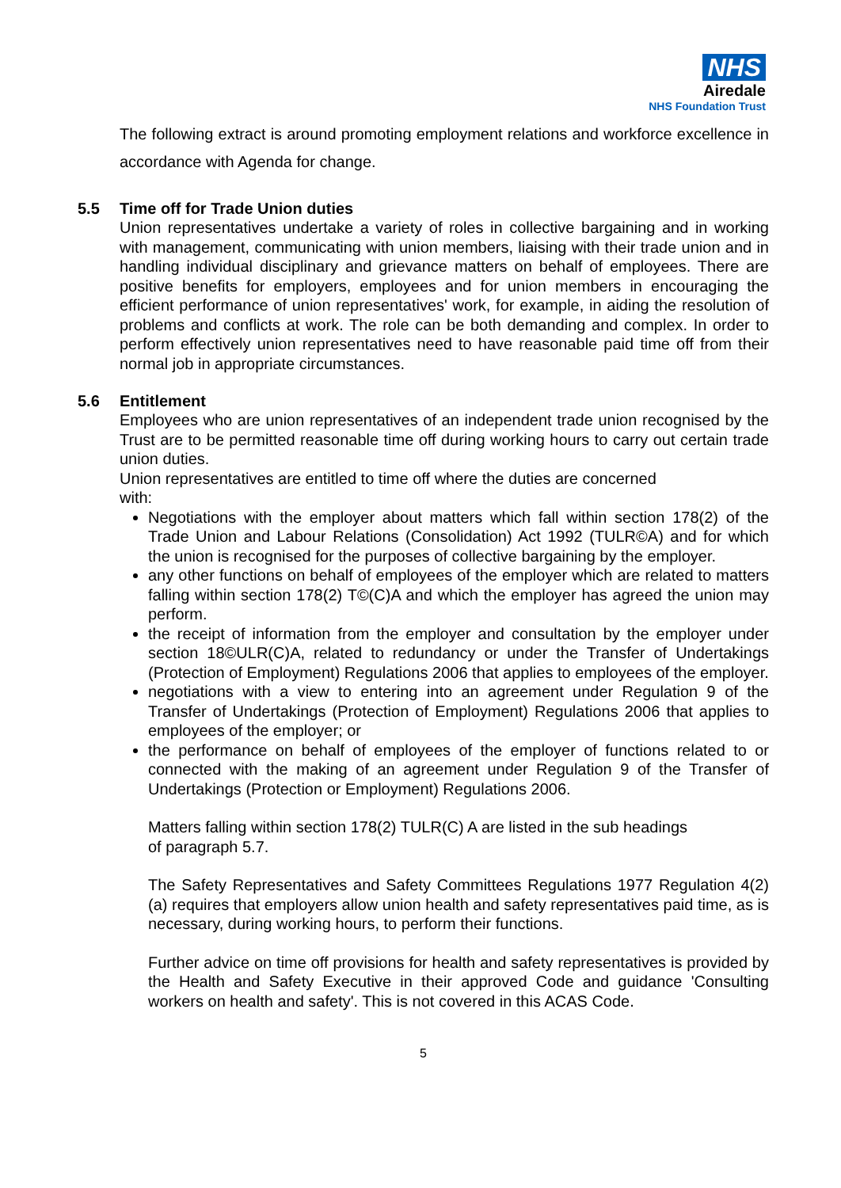NHS
Airedale
NHS Foundation Trust
The following extract is around promoting employment relations and workforce excellence in accordance with Agenda for change.
5.5 Time off for Trade Union duties
Union representatives undertake a variety of roles in collective bargaining and in working with management, communicating with union members, liaising with their trade union and in handling individual disciplinary and grievance matters on behalf of employees. There are positive benefits for employers, employees and for union members in encouraging the efficient performance of union representatives' work, for example, in aiding the resolution of problems and conflicts at work. The role can be both demanding and complex. In order to perform effectively union representatives need to have reasonable paid time off from their normal job in appropriate circumstances.
5.6 Entitlement
Employees who are union representatives of an independent trade union recognised by the Trust are to be permitted reasonable time off during working hours to carry out certain trade union duties.
Union representatives are entitled to time off where the duties are concerned
with:
Negotiations with the employer about matters which fall within section 178(2) of the Trade Union and Labour Relations (Consolidation) Act 1992 (TULR©A) and for which the union is recognised for the purposes of collective bargaining by the employer.
any other functions on behalf of employees of the employer which are related to matters falling within section 178(2) T©(C)A and which the employer has agreed the union may perform.
the receipt of information from the employer and consultation by the employer under section 18©ULR(C)A, related to redundancy or under the Transfer of Undertakings (Protection of Employment) Regulations 2006 that applies to employees of the employer.
negotiations with a view to entering into an agreement under Regulation 9 of the Transfer of Undertakings (Protection of Employment) Regulations 2006 that applies to employees of the employer; or
the performance on behalf of employees of the employer of functions related to or connected with the making of an agreement under Regulation 9 of the Transfer of Undertakings (Protection or Employment) Regulations 2006.
Matters falling within section 178(2) TULR(C) A are listed in the sub headings
of paragraph 5.7.
The Safety Representatives and Safety Committees Regulations 1977 Regulation 4(2)(a) requires that employers allow union health and safety representatives paid time, as is necessary, during working hours, to perform their functions.
Further advice on time off provisions for health and safety representatives is provided by the Health and Safety Executive in their approved Code and guidance 'Consulting workers on health and safety'. This is not covered in this ACAS Code.
5